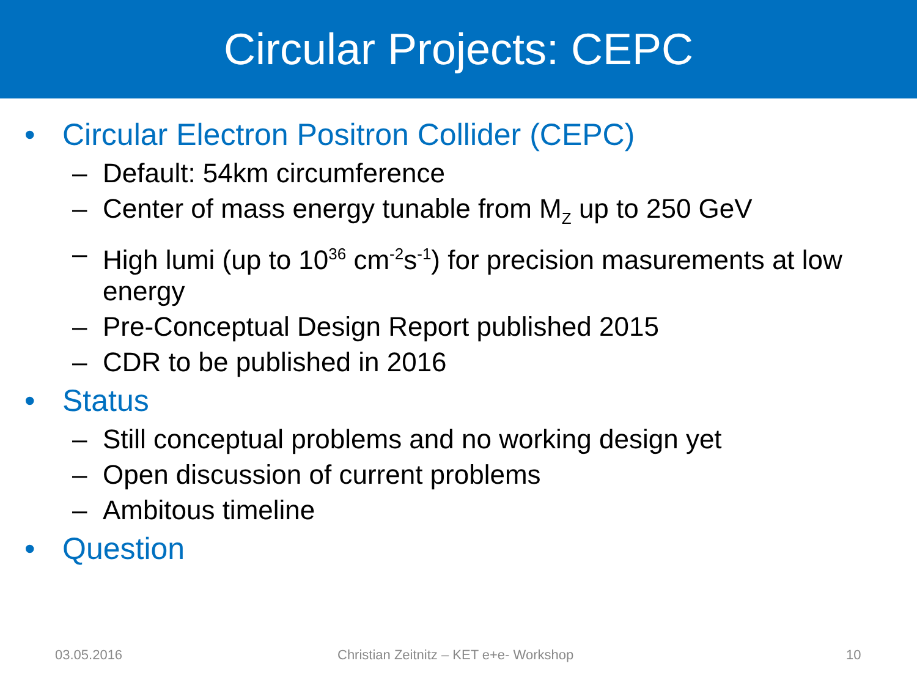Circular Projects: CEPC
• Circular Electron Positron Collider (CEPC)
– Default: 54km circumference
– Center of mass energy tunable from M<sub>Z</sub> up to 250 GeV
– High lumi (up to 10<sup>36</sup> cm<sup>-2</sup>s<sup>-1</sup>) for precision masurements at low energy
– Pre-Conceptual Design Report published 2015
– CDR to be published in 2016
• Status
– Still conceptual problems and no working design yet
– Open discussion of current problems
– Ambitous timeline
• Question
03.05.2016 Christian Zeitnitz – KET e+e- Workshop 10